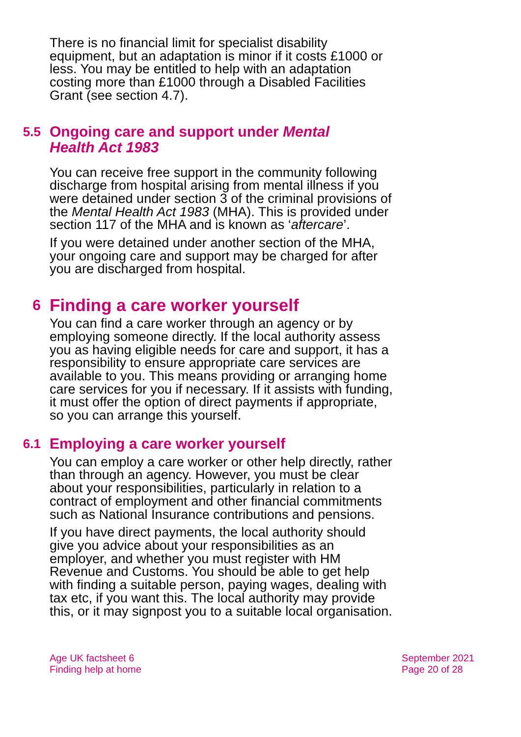There is no financial limit for specialist disability equipment, but an adaptation is minor if it costs £1000 or less. You may be entitled to help with an adaptation costing more than £1000 through a Disabled Facilities Grant (see section 4.7).
5.5
Ongoing care and support under Mental Health Act 1983
You can receive free support in the community following discharge from hospital arising from mental illness if you were detained under section 3 of the criminal provisions of the Mental Health Act 1983 (MHA). This is provided under section 117 of the MHA and is known as ‘aftercare’.
If you were detained under another section of the MHA, your ongoing care and support may be charged for after you are discharged from hospital.
6
Finding a care worker yourself
You can find a care worker through an agency or by employing someone directly. If the local authority assess you as having eligible needs for care and support, it has a responsibility to ensure appropriate care services are available to you. This means providing or arranging home care services for you if necessary. If it assists with funding, it must offer the option of direct payments if appropriate, so you can arrange this yourself.
6.1
Employing a care worker yourself
You can employ a care worker or other help directly, rather than through an agency. However, you must be clear about your responsibilities, particularly in relation to a contract of employment and other financial commitments such as National Insurance contributions and pensions.
If you have direct payments, the local authority should give you advice about your responsibilities as an employer, and whether you must register with HM Revenue and Customs. You should be able to get help with finding a suitable person, paying wages, dealing with tax etc, if you want this. The local authority may provide this, or it may signpost you to a suitable local organisation.
Age UK factsheet 6
Finding help at home
September 2021
Page 20 of 28